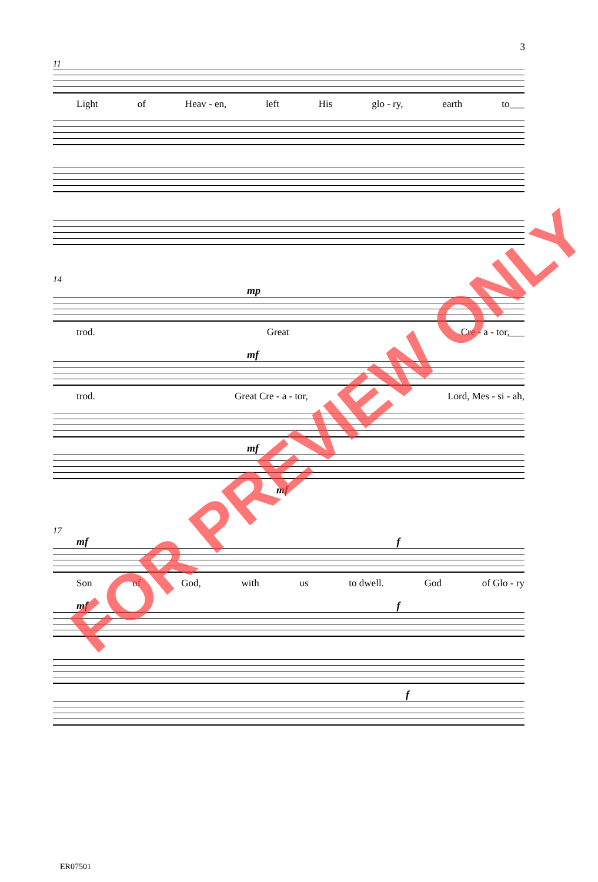3
11
Light of Heav - en, left His glo - ry, earth to___
14
mp
trod. Great Cre - a - tor,___
mf
trod. Great Cre - a - tor, Lord, Mes - si - ah,
mf
mf
17
mf f
Son of God, with us to dwell. God of Glo - ry
mf f
f
ER07501
FOR PREVIEW ONLY